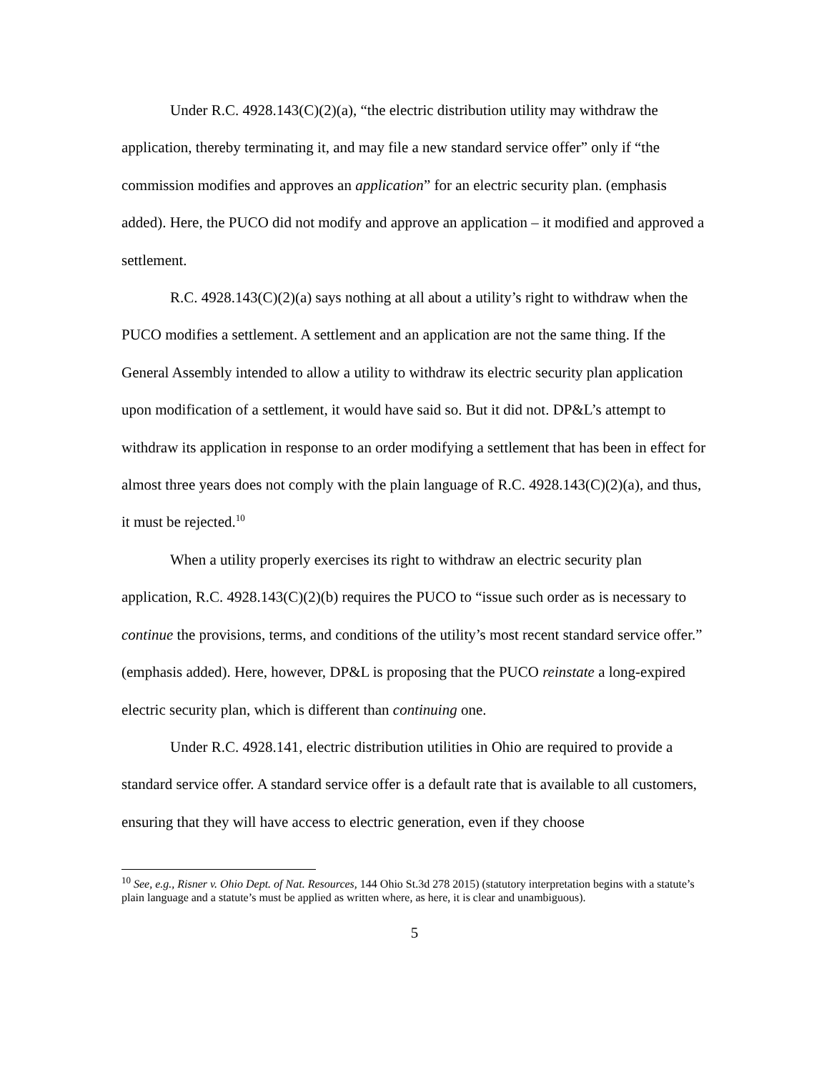Under R.C. 4928.143(C)(2)(a), “the electric distribution utility may withdraw the application, thereby terminating it, and may file a new standard service offer” only if “the commission modifies and approves an application” for an electric security plan. (emphasis added). Here, the PUCO did not modify and approve an application – it modified and approved a settlement.
R.C. 4928.143(C)(2)(a) says nothing at all about a utility’s right to withdraw when the PUCO modifies a settlement. A settlement and an application are not the same thing. If the General Assembly intended to allow a utility to withdraw its electric security plan application upon modification of a settlement, it would have said so. But it did not. DP&L’s attempt to withdraw its application in response to an order modifying a settlement that has been in effect for almost three years does not comply with the plain language of R.C. 4928.143(C)(2)(a), and thus, it must be rejected.<sup>10</sup>
When a utility properly exercises its right to withdraw an electric security plan application, R.C. 4928.143(C)(2)(b) requires the PUCO to “issue such order as is necessary to continue the provisions, terms, and conditions of the utility’s most recent standard service offer.” (emphasis added). Here, however, DP&L is proposing that the PUCO reinstate a long-expired electric security plan, which is different than continuing one.
Under R.C. 4928.141, electric distribution utilities in Ohio are required to provide a standard service offer. A standard service offer is a default rate that is available to all customers, ensuring that they will have access to electric generation, even if they choose
<sup>10</sup> See, e.g., Risner v. Ohio Dept. of Nat. Resources, 144 Ohio St.3d 278 2015) (statutory interpretation begins with a statute’s plain language and a statute’s must be applied as written where, as here, it is clear and unambiguous).
5